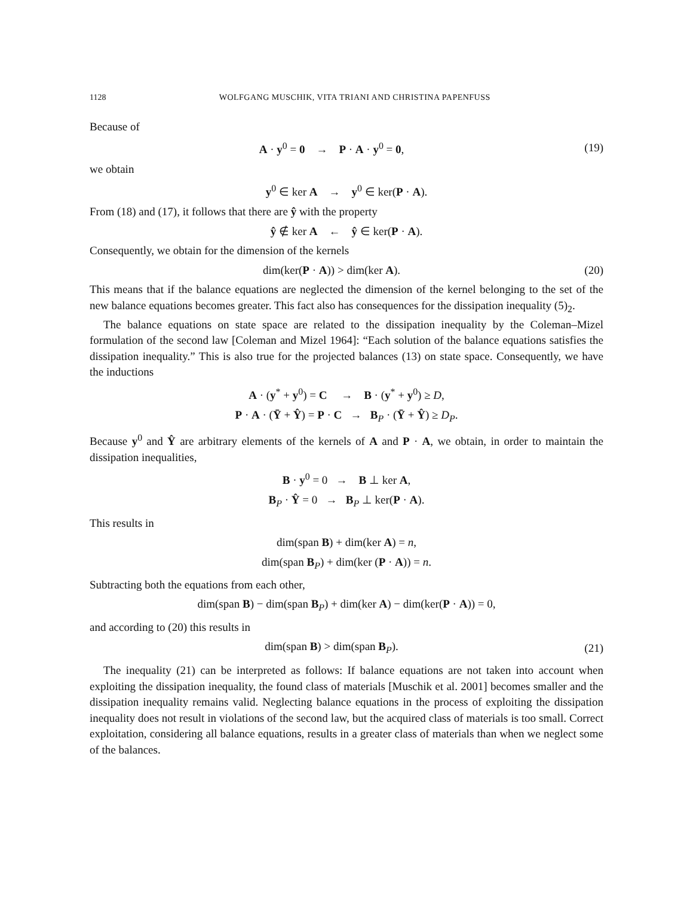1128 WOLFGANG MUSCHIK, VITA TRIANI AND CHRISTINA PAPENFUSS
Because of
A · y<sup>0</sup> = 0 → P · A · y<sup>0</sup> = 0, (19)
we obtain
y<sup>0</sup> ∈ ker A → y<sup>0</sup> ∈ ker(P · A).
From (18) and (17), it follows that there are ŷ with the property
ŷ ∉ ker A ← ŷ ∈ ker(P · A).
Consequently, we obtain for the dimension of the kernels
dim(ker(P · A)) > dim(ker A). (20)
This means that if the balance equations are neglected the dimension of the kernel belonging to the set of the new balance equations becomes greater. This fact also has consequences for the dissipation inequality (5)<sub>2</sub>.
The balance equations on state space are related to the dissipation inequality by the Coleman–Mizel formulation of the second law [Coleman and Mizel 1964]: “Each solution of the balance equations satisfies the dissipation inequality.” This is also true for the projected balances (13) on state space. Consequently, we have the inductions
A · (y<sup>*</sup> + y<sup>0</sup>) = C → B · (y<sup>*</sup> + y<sup>0</sup>) ≥ D,
P · A · (Ȳ + Ŷ) = P · C → B<sub>P</sub> · (Ȳ + Ŷ) ≥ D<sub>P</sub>.
Because y<sup>0</sup> and Ŷ are arbitrary elements of the kernels of A and P · A, we obtain, in order to maintain the dissipation inequalities,
B · y<sup>0</sup> = 0 → B ⊥ ker A,
B<sub>P</sub> · Ŷ = 0 → B<sub>P</sub> ⊥ ker(P · A).
This results in
dim(span B) + dim(ker A) = n,
dim(span B<sub>P</sub>) + dim(ker (P · A)) = n.
Subtracting both the equations from each other,
dim(span B) − dim(span B<sub>P</sub>) + dim(ker A) − dim(ker(P · A)) = 0,
and according to (20) this results in
dim(span B) > dim(span B<sub>P</sub>). (21)
The inequality (21) can be interpreted as follows: If balance equations are not taken into account when exploiting the dissipation inequality, the found class of materials [Muschik et al. 2001] becomes smaller and the dissipation inequality remains valid. Neglecting balance equations in the process of exploiting the dissipation inequality does not result in violations of the second law, but the acquired class of materials is too small. Correct exploitation, considering all balance equations, results in a greater class of materials than when we neglect some of the balances.